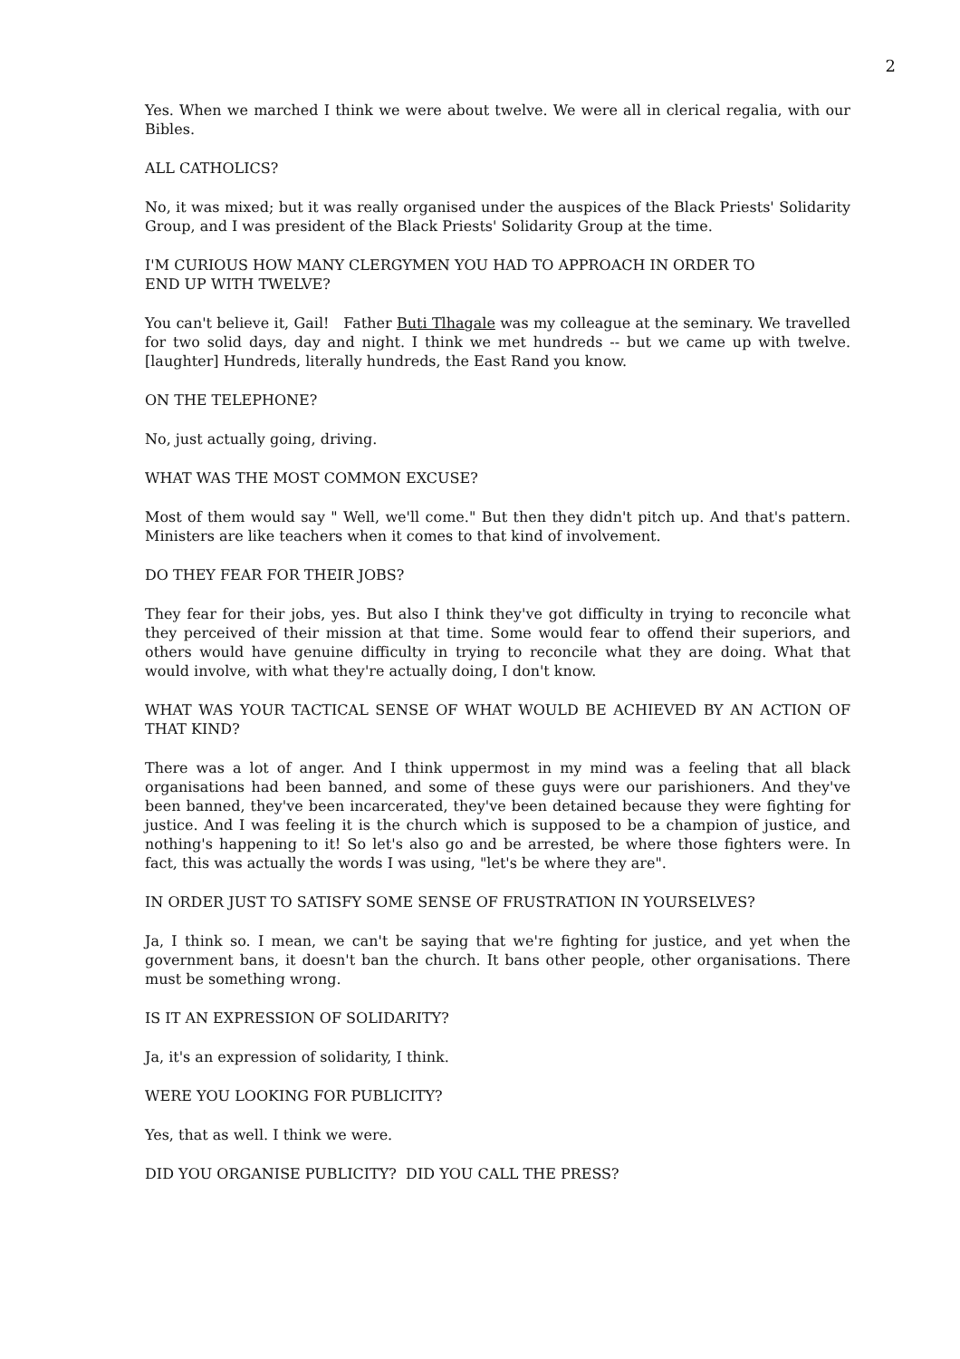2
Yes. When we marched I think we were about twelve. We were all in clerical regalia, with our Bibles.
ALL CATHOLICS?
No, it was mixed; but it was really organised under the auspices of the Black Priests' Solidarity Group, and I was president of the Black Priests' Solidarity Group at the time.
I'M CURIOUS HOW MANY CLERGYMEN YOU HAD TO APPROACH IN ORDER TO
END UP WITH TWELVE?
You can't believe it, Gail! Father Buti Tlhagale was my colleague at the seminary. We travelled for two solid days, day and night. I think we met hundreds -- but we came up with twelve. [laughter] Hundreds, literally hundreds, the East Rand you know.
ON THE TELEPHONE?
No, just actually going, driving.
WHAT WAS THE MOST COMMON EXCUSE?
Most of them would say " Well, we'll come." But then they didn't pitch up. And that's pattern. Ministers are like teachers when it comes to that kind of involvement.
DO THEY FEAR FOR THEIR JOBS?
They fear for their jobs, yes. But also I think they've got difficulty in trying to reconcile what they perceived of their mission at that time. Some would fear to offend their superiors, and others would have genuine difficulty in trying to reconcile what they are doing. What that would involve, with what they're actually doing, I don't know.
WHAT WAS YOUR TACTICAL SENSE OF WHAT WOULD BE ACHIEVED BY AN ACTION OF THAT KIND?
There was a lot of anger. And I think uppermost in my mind was a feeling that all black organisations had been banned, and some of these guys were our parishioners. And they've been banned, they've been incarcerated, they've been detained because they were fighting for justice. And I was feeling it is the church which is supposed to be a champion of justice, and nothing's happening to it! So let's also go and be arrested, be where those fighters were. In fact, this was actually the words I was using, "let's be where they are".
IN ORDER JUST TO SATISFY SOME SENSE OF FRUSTRATION IN YOURSELVES?
Ja, I think so. I mean, we can't be saying that we're fighting for justice, and yet when the government bans, it doesn't ban the church. It bans other people, other organisations. There must be something wrong.
IS IT AN EXPRESSION OF SOLIDARITY?
Ja, it's an expression of solidarity, I think.
WERE YOU LOOKING FOR PUBLICITY?
Yes, that as well. I think we were.
DID YOU ORGANISE PUBLICITY? DID YOU CALL THE PRESS?